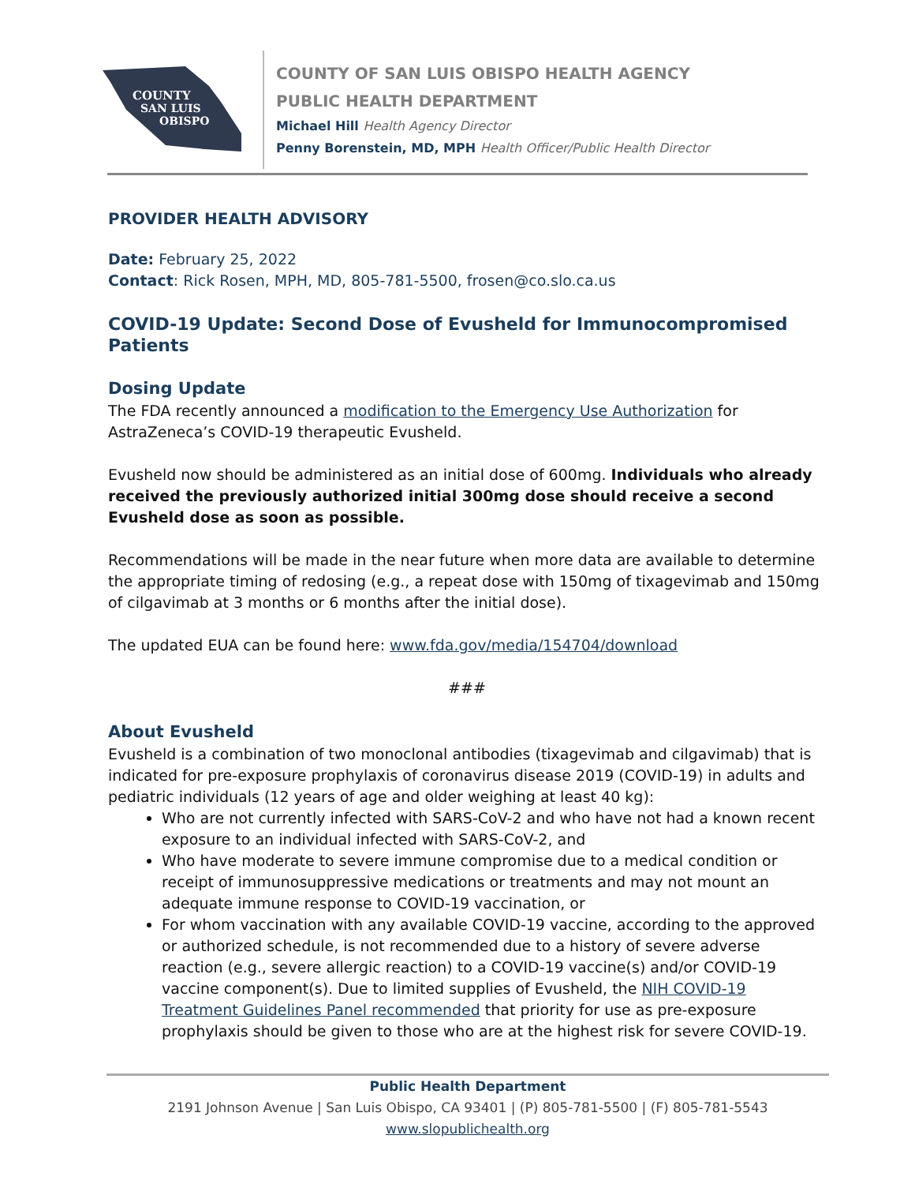COUNTY
SAN LUIS
OBISPO
COUNTY OF SAN LUIS OBISPO HEALTH AGENCY
PUBLIC HEALTH DEPARTMENT
Michael Hill Health Agency Director
Penny Borenstein, MD, MPH Health Officer/Public Health Director
PROVIDER HEALTH ADVISORY
Date: February 25, 2022
Contact: Rick Rosen, MPH, MD, 805-781-5500, frosen@co.slo.ca.us
COVID-19 Update: Second Dose of Evusheld for Immunocompromised Patients
Dosing Update
The FDA recently announced a modification to the Emergency Use Authorization for AstraZeneca’s COVID-19 therapeutic Evusheld.
Evusheld now should be administered as an initial dose of 600mg. Individuals who already received the previously authorized initial 300mg dose should receive a second Evusheld dose as soon as possible.
Recommendations will be made in the near future when more data are available to determine the appropriate timing of redosing (e.g., a repeat dose with 150mg of tixagevimab and 150mg of cilgavimab at 3 months or 6 months after the initial dose).
The updated EUA can be found here: www.fda.gov/media/154704/download
###
About Evusheld
Evusheld is a combination of two monoclonal antibodies (tixagevimab and cilgavimab) that is indicated for pre-exposure prophylaxis of coronavirus disease 2019 (COVID-19) in adults and pediatric individuals (12 years of age and older weighing at least 40 kg):
Who are not currently infected with SARS-CoV-2 and who have not had a known recent exposure to an individual infected with SARS-CoV-2, and
Who have moderate to severe immune compromise due to a medical condition or receipt of immunosuppressive medications or treatments and may not mount an adequate immune response to COVID-19 vaccination, or
For whom vaccination with any available COVID-19 vaccine, according to the approved or authorized schedule, is not recommended due to a history of severe adverse reaction (e.g., severe allergic reaction) to a COVID-19 vaccine(s) and/or COVID-19 vaccine component(s). Due to limited supplies of Evusheld, the NIH COVID-19 Treatment Guidelines Panel recommended that priority for use as pre-exposure prophylaxis should be given to those who are at the highest risk for severe COVID-19.
Public Health Department
2191 Johnson Avenue | San Luis Obispo, CA 93401 | (P) 805-781-5500 | (F) 805-781-5543
www.slopublichealth.org